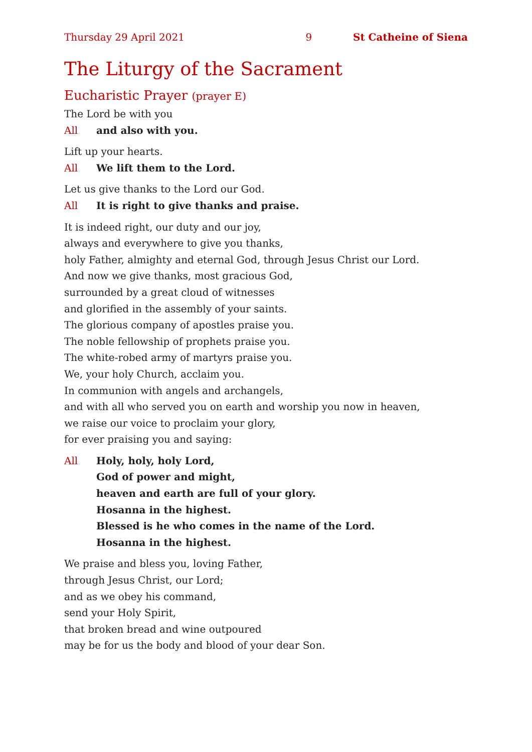Thursday 29 April 2021 9 St Catheine of Siena
The Liturgy of the Sacrament
Eucharistic Prayer (prayer E)
The Lord be with you
All and also with you.
Lift up your hearts.
All We lift them to the Lord.
Let us give thanks to the Lord our God.
All It is right to give thanks and praise.
It is indeed right, our duty and our joy,
always and everywhere to give you thanks,
holy Father, almighty and eternal God, through Jesus Christ our Lord.
And now we give thanks, most gracious God,
surrounded by a great cloud of witnesses
and glorified in the assembly of your saints.
The glorious company of apostles praise you.
The noble fellowship of prophets praise you.
The white-robed army of martyrs praise you.
We, your holy Church, acclaim you.
In communion with angels and archangels,
and with all who served you on earth and worship you now in heaven,
we raise our voice to proclaim your glory,
for ever praising you and saying:
All Holy, holy, holy Lord,
God of power and might,
heaven and earth are full of your glory.
Hosanna in the highest.
Blessed is he who comes in the name of the Lord.
Hosanna in the highest.
We praise and bless you, loving Father,
through Jesus Christ, our Lord;
and as we obey his command,
send your Holy Spirit,
that broken bread and wine outpoured
may be for us the body and blood of your dear Son.